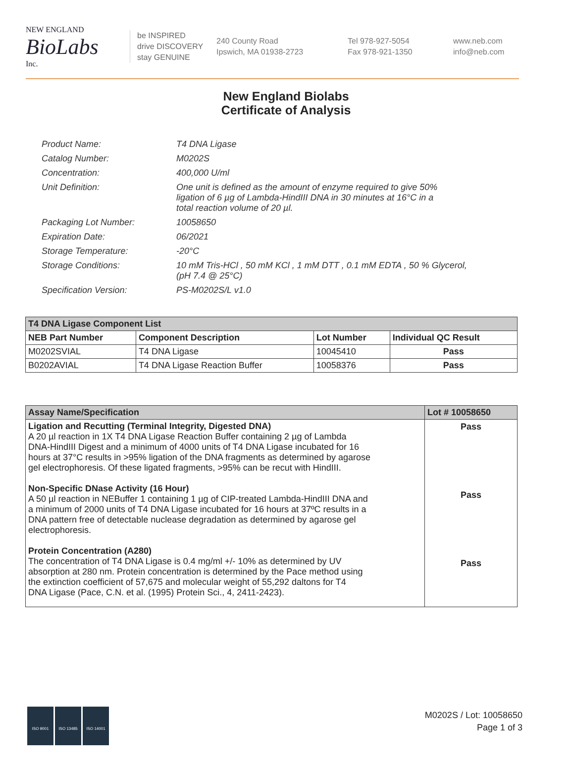NEW ENGLAND
BioLabs
Inc.
be INSPIRED
drive DISCOVERY
stay GENUINE
240 County Road
Ipswich, MA 01938-2723
Tel 978-927-5054
Fax 978-921-1350
www.neb.com
info@neb.com
New England Biolabs
Certificate of Analysis
| Product Name: | T4 DNA Ligase |
| Catalog Number: | M0202S |
| Concentration: | 400,000 U/ml |
| Unit Definition: | One unit is defined as the amount of enzyme required to give 50% ligation of 6 µg of Lambda-HindIII DNA in 30 minutes at 16°C in a total reaction volume of 20 µl. |
| Packaging Lot Number: | 10058650 |
| Expiration Date: | 06/2021 |
| Storage Temperature: | -20°C |
| Storage Conditions: | 10 mM Tris-HCl , 50 mM KCl , 1 mM DTT , 0.1 mM EDTA , 50 % Glycerol, (pH 7.4 @ 25°C) |
| Specification Version: | PS-M0202S/L v1.0 |
| T4 DNA Ligase Component List | | | |
| --- | --- | --- | --- |
| NEB Part Number | Component Description | Lot Number | Individual QC Result |
| M0202SVIAL | T4 DNA Ligase | 10045410 | Pass |
| B0202AVIAL | T4 DNA Ligase Reaction Buffer | 10058376 | Pass |
| Assay Name/Specification | Lot # 10058650 |
| --- | --- |
| Ligation and Recutting (Terminal Integrity, Digested DNA) A 20 µl reaction in 1X T4 DNA Ligase Reaction Buffer containing 2 µg of Lambda DNA-HindIII Digest and a minimum of 4000 units of T4 DNA Ligase incubated for 16 hours at 37°C results in >95% ligation of the DNA fragments as determined by agarose gel electrophoresis. Of these ligated fragments, >95% can be recut with HindIII. Non-Specific DNase Activity (16 Hour) A 50 µl reaction in NEBuffer 1 containing 1 µg of CIP-treated Lambda-HindIII DNA and a minimum of 2000 units of T4 DNA Ligase incubated for 16 hours at 37ºC results in a DNA pattern free of detectable nuclease degradation as determined by agarose gel electrophoresis. Protein Concentration (A280) The concentration of T4 DNA Ligase is 0.4 mg/ml +/- 10% as determined by UV absorption at 280 nm. Protein concentration is determined by the Pace method using the extinction coefficient of 57,675 and molecular weight of 55,292 daltons for T4 DNA Ligase (Pace, C.N. et al. (1995) Protein Sci., 4, 2411-2423). | Pass Pass Pass |
ISO 9001 ISO 13485 ISO 14001
M0202S / Lot: 10058650
Page 1 of 3